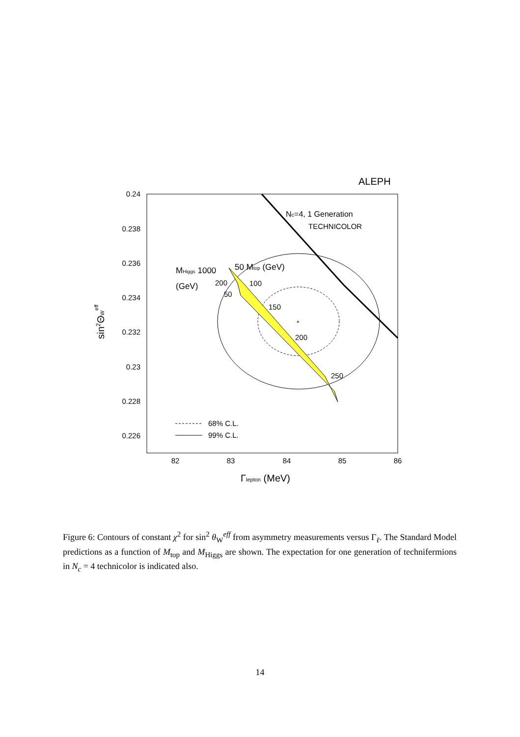ALEPH
0.24
0.238
0.236
0.234
0.232
0.23
0.228
0.226
82
83
84
85
86
Γlepton (MeV)
sin2ΘWeff
Nc=4, 1 Generation
TECHNICOLOR
*
MHiggs 1000
50 Mtop (GeV)
(GeV)
200
100
50
150
200
250
68% C.L.
99% C.L.
Figure 6: Contours of constant χ<sup>2</sup> for sin<sup>2</sup> θ<sub>W</sub><sup>eff</sup> from asymmetry measurements versus Γ<sub>ℓ</sub>. The Standard Model predictions as a function of M<sub>top</sub> and M<sub>Higgs</sub> are shown. The expectation for one generation of technifermions in N<sub>c</sub> = 4 technicolor is indicated also.
14